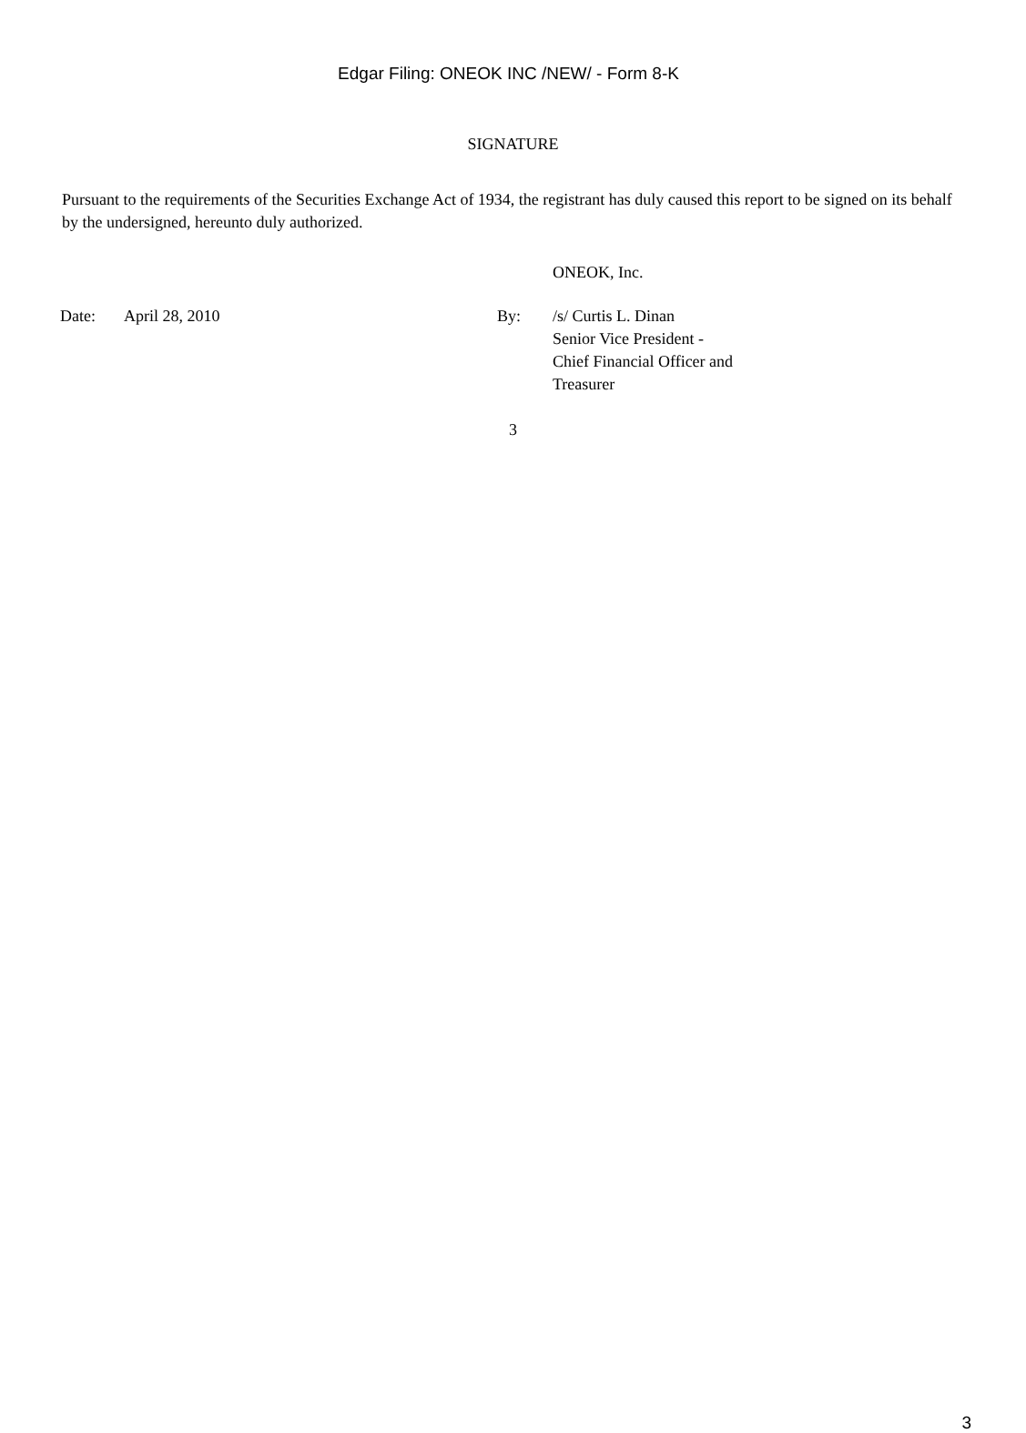Edgar Filing: ONEOK INC /NEW/ - Form 8-K
SIGNATURE
Pursuant to the requirements of the Securities Exchange Act of 1934, the registrant has duly caused this report to be signed on its behalf by the undersigned, hereunto duly authorized.
ONEOK, Inc.
| Date: | April 28, 2010 | By: | /s/ Curtis L. Dinan Senior Vice President - Chief Financial Officer and Treasurer |
3
3